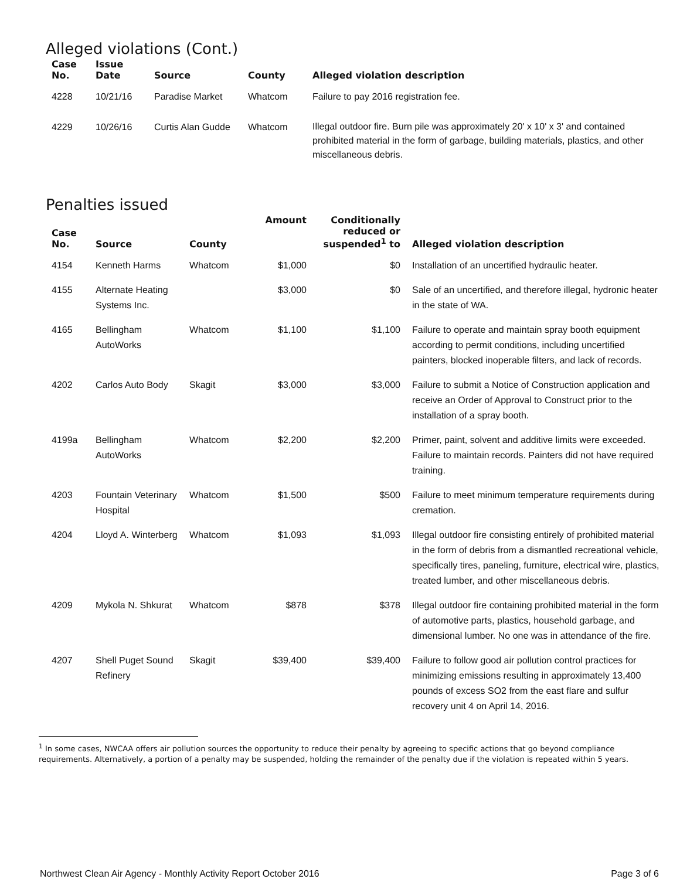Alleged violations (Cont.)
| Case No. | Issue Date | Source | County | Alleged violation description |
| --- | --- | --- | --- | --- |
| 4228 | 10/21/16 | Paradise Market | Whatcom | Failure to pay 2016 registration fee. |
| 4229 | 10/26/16 | Curtis Alan Gudde | Whatcom | Illegal outdoor fire. Burn pile was approximately 20' x 10' x 3' and contained prohibited material in the form of garbage, building materials, plastics, and other miscellaneous debris. |
Penalties issued
| Case No. | Source | County | Amount | Conditionally reduced or suspended<sup>1</sup> to | Alleged violation description |
| --- | --- | --- | --- | --- | --- |
| 4154 | Kenneth Harms | Whatcom | $1,000 | $0 | Installation of an uncertified hydraulic heater. |
| 4155 | Alternate Heating Systems Inc. | | $3,000 | $0 | Sale of an uncertified, and therefore illegal, hydronic heater in the state of WA. |
| 4165 | Bellingham AutoWorks | Whatcom | $1,100 | $1,100 | Failure to operate and maintain spray booth equipment according to permit conditions, including uncertified painters, blocked inoperable filters, and lack of records. |
| 4202 | Carlos Auto Body | Skagit | $3,000 | $3,000 | Failure to submit a Notice of Construction application and receive an Order of Approval to Construct prior to the installation of a spray booth. |
| 4199a | Bellingham AutoWorks | Whatcom | $2,200 | $2,200 | Primer, paint, solvent and additive limits were exceeded. Failure to maintain records. Painters did not have required training. |
| 4203 | Fountain Veterinary Hospital | Whatcom | $1,500 | $500 | Failure to meet minimum temperature requirements during cremation. |
| 4204 | Lloyd A. Winterberg | Whatcom | $1,093 | $1,093 | Illegal outdoor fire consisting entirely of prohibited material in the form of debris from a dismantled recreational vehicle, specifically tires, paneling, furniture, electrical wire, plastics, treated lumber, and other miscellaneous debris. |
| 4209 | Mykola N. Shkurat | Whatcom | $878 | $378 | Illegal outdoor fire containing prohibited material in the form of automotive parts, plastics, household garbage, and dimensional lumber. No one was in attendance of the fire. |
| 4207 | Shell Puget Sound Refinery | Skagit | $39,400 | $39,400 | Failure to follow good air pollution control practices for minimizing emissions resulting in approximately 13,400 pounds of excess SO2 from the east flare and sulfur recovery unit 4 on April 14, 2016. |
<sup>1</sup> In some cases, NWCAA offers air pollution sources the opportunity to reduce their penalty by agreeing to specific actions that go beyond compliance requirements. Alternatively, a portion of a penalty may be suspended, holding the remainder of the penalty due if the violation is repeated within 5 years.
Northwest Clean Air Agency - Monthly Activity Report October 2016 Page 3 of 6